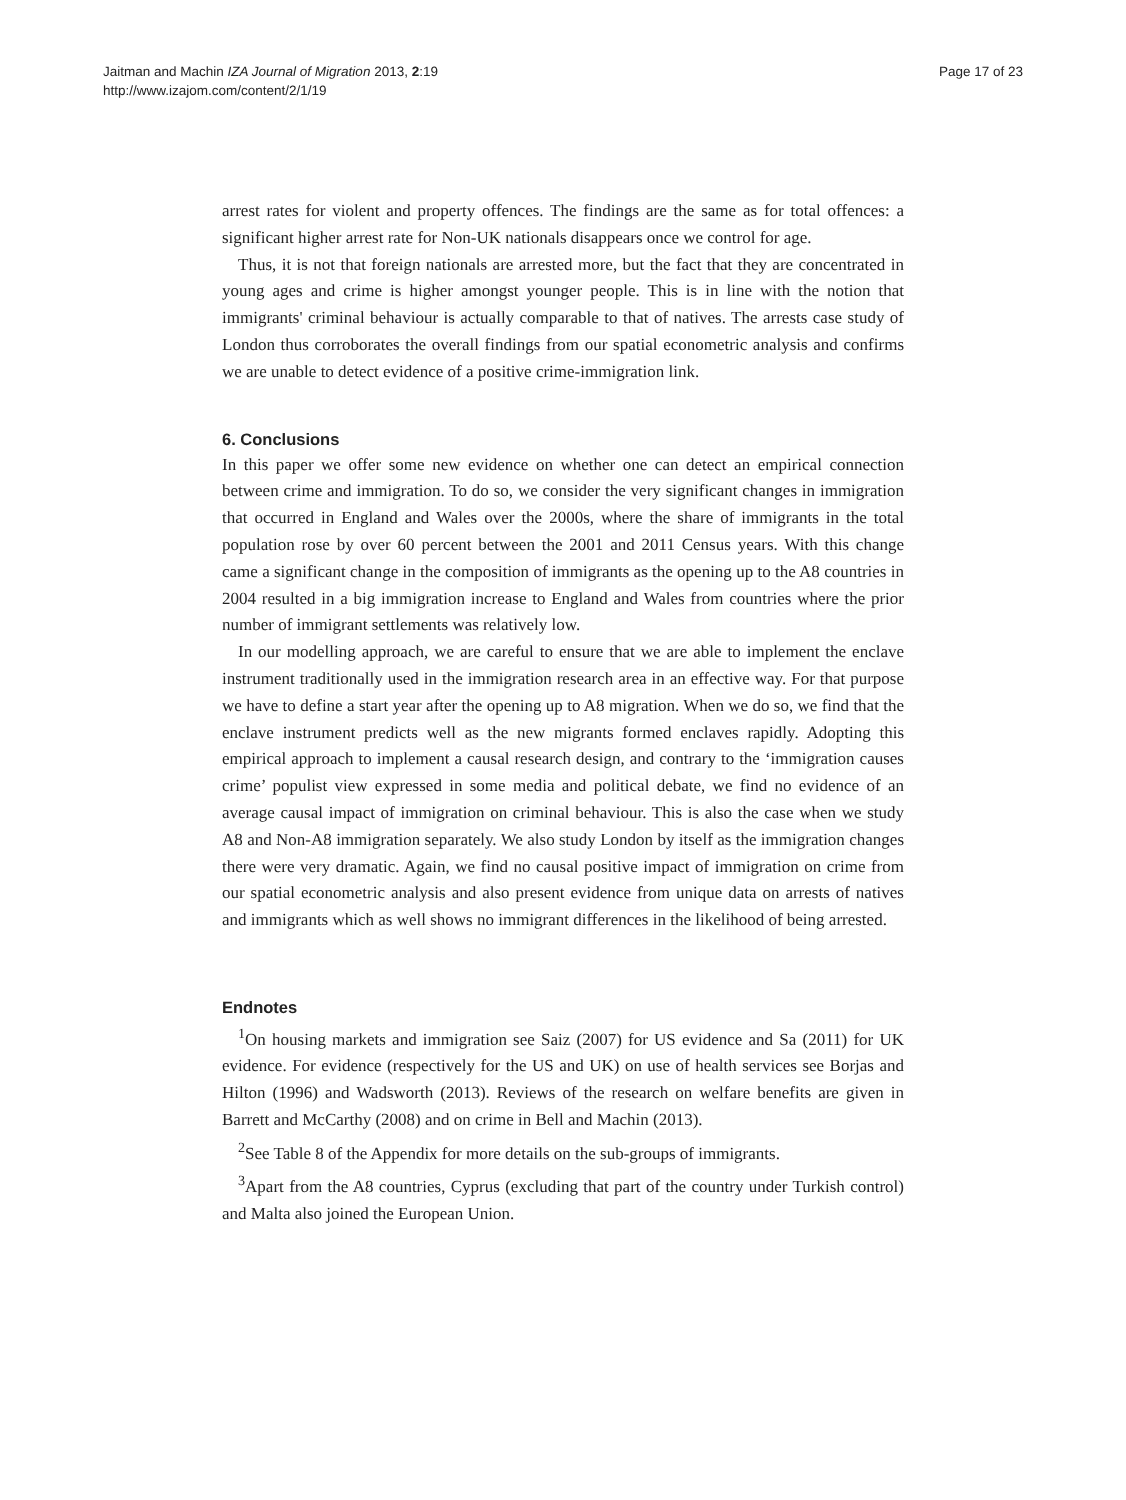Jaitman and Machin IZA Journal of Migration 2013, 2:19
http://www.izajom.com/content/2/1/19
Page 17 of 23
arrest rates for violent and property offences. The findings are the same as for total offences: a significant higher arrest rate for Non-UK nationals disappears once we control for age.
Thus, it is not that foreign nationals are arrested more, but the fact that they are concentrated in young ages and crime is higher amongst younger people. This is in line with the notion that immigrants' criminal behaviour is actually comparable to that of natives. The arrests case study of London thus corroborates the overall findings from our spatial econometric analysis and confirms we are unable to detect evidence of a positive crime-immigration link.
6. Conclusions
In this paper we offer some new evidence on whether one can detect an empirical connection between crime and immigration. To do so, we consider the very significant changes in immigration that occurred in England and Wales over the 2000s, where the share of immigrants in the total population rose by over 60 percent between the 2001 and 2011 Census years. With this change came a significant change in the composition of immigrants as the opening up to the A8 countries in 2004 resulted in a big immigration increase to England and Wales from countries where the prior number of immigrant settlements was relatively low.
In our modelling approach, we are careful to ensure that we are able to implement the enclave instrument traditionally used in the immigration research area in an effective way. For that purpose we have to define a start year after the opening up to A8 migration. When we do so, we find that the enclave instrument predicts well as the new migrants formed enclaves rapidly. Adopting this empirical approach to implement a causal research design, and contrary to the ‘immigration causes crime’ populist view expressed in some media and political debate, we find no evidence of an average causal impact of immigration on criminal behaviour. This is also the case when we study A8 and Non-A8 immigration separately. We also study London by itself as the immigration changes there were very dramatic. Again, we find no causal positive impact of immigration on crime from our spatial econometric analysis and also present evidence from unique data on arrests of natives and immigrants which as well shows no immigrant differences in the likelihood of being arrested.
Endnotes
<sup>1</sup> On housing markets and immigration see Saiz (2007) for US evidence and Sa (2011) for UK evidence. For evidence (respectively for the US and UK) on use of health services see Borjas and Hilton (1996) and Wadsworth (2013). Reviews of the research on welfare benefits are given in Barrett and McCarthy (2008) and on crime in Bell and Machin (2013).
<sup>2</sup> See Table 8 of the Appendix for more details on the sub-groups of immigrants.
<sup>3</sup> Apart from the A8 countries, Cyprus (excluding that part of the country under Turkish control) and Malta also joined the European Union.